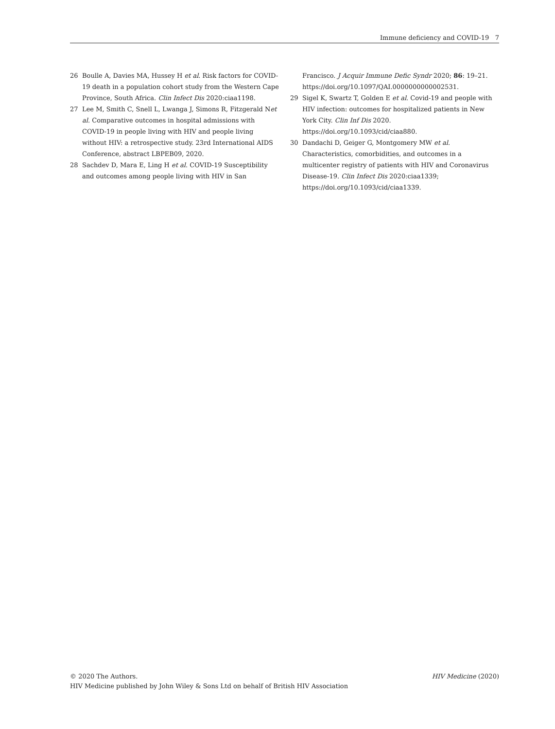Immune deficiency and COVID-19 7
26 Boulle A, Davies MA, Hussey H et al. Risk factors for COVID-19 death in a population cohort study from the Western Cape Province, South Africa. Clin Infect Dis 2020:ciaa1198.
27 Lee M, Smith C, Snell L, Lwanga J, Simons R, Fitzgerald Net al. Comparative outcomes in hospital admissions with COVID-19 in people living with HIV and people living without HIV: a retrospective study. 23rd International AIDS Conference, abstract LBPEB09, 2020.
28 Sachdev D, Mara E, Ling H et al. COVID-19 Susceptibility and outcomes among people living with HIV in San
Francisco. J Acquir Immune Defic Syndr 2020; 86: 19–21. https://doi.org/10.1097/QAI.0000000000002531.
29 Sigel K, Swartz T, Golden E et al. Covid-19 and people with HIV infection: outcomes for hospitalized patients in New York City. Clin Inf Dis 2020. https://doi.org/10.1093/cid/ciaa880.
30 Dandachi D, Geiger G, Montgomery MW et al. Characteristics, comorbidities, and outcomes in a multicenter registry of patients with HIV and Coronavirus Disease-19. Clin Infect Dis 2020:ciaa1339; https://doi.org/10.1093/cid/ciaa1339.
© 2020 The Authors.
HIV Medicine published by John Wiley & Sons Ltd on behalf of British HIV Association
HIV Medicine (2020)